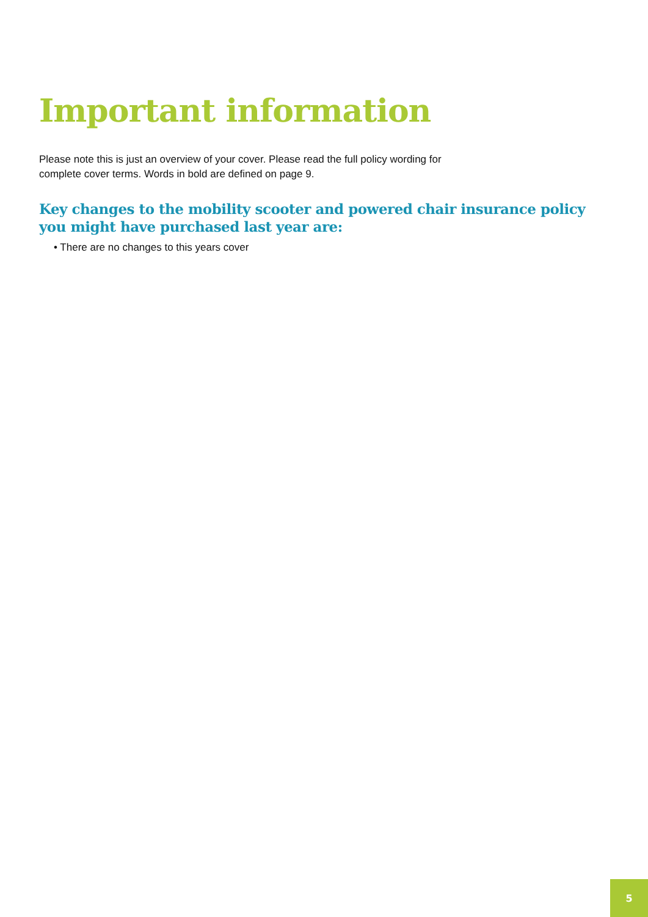Important information
Please note this is just an overview of your cover. Please read the full policy wording for complete cover terms. Words in bold are defined on page 9.
Key changes to the mobility scooter and powered chair insurance policy you might have purchased last year are:
• There are no changes to this years cover
5